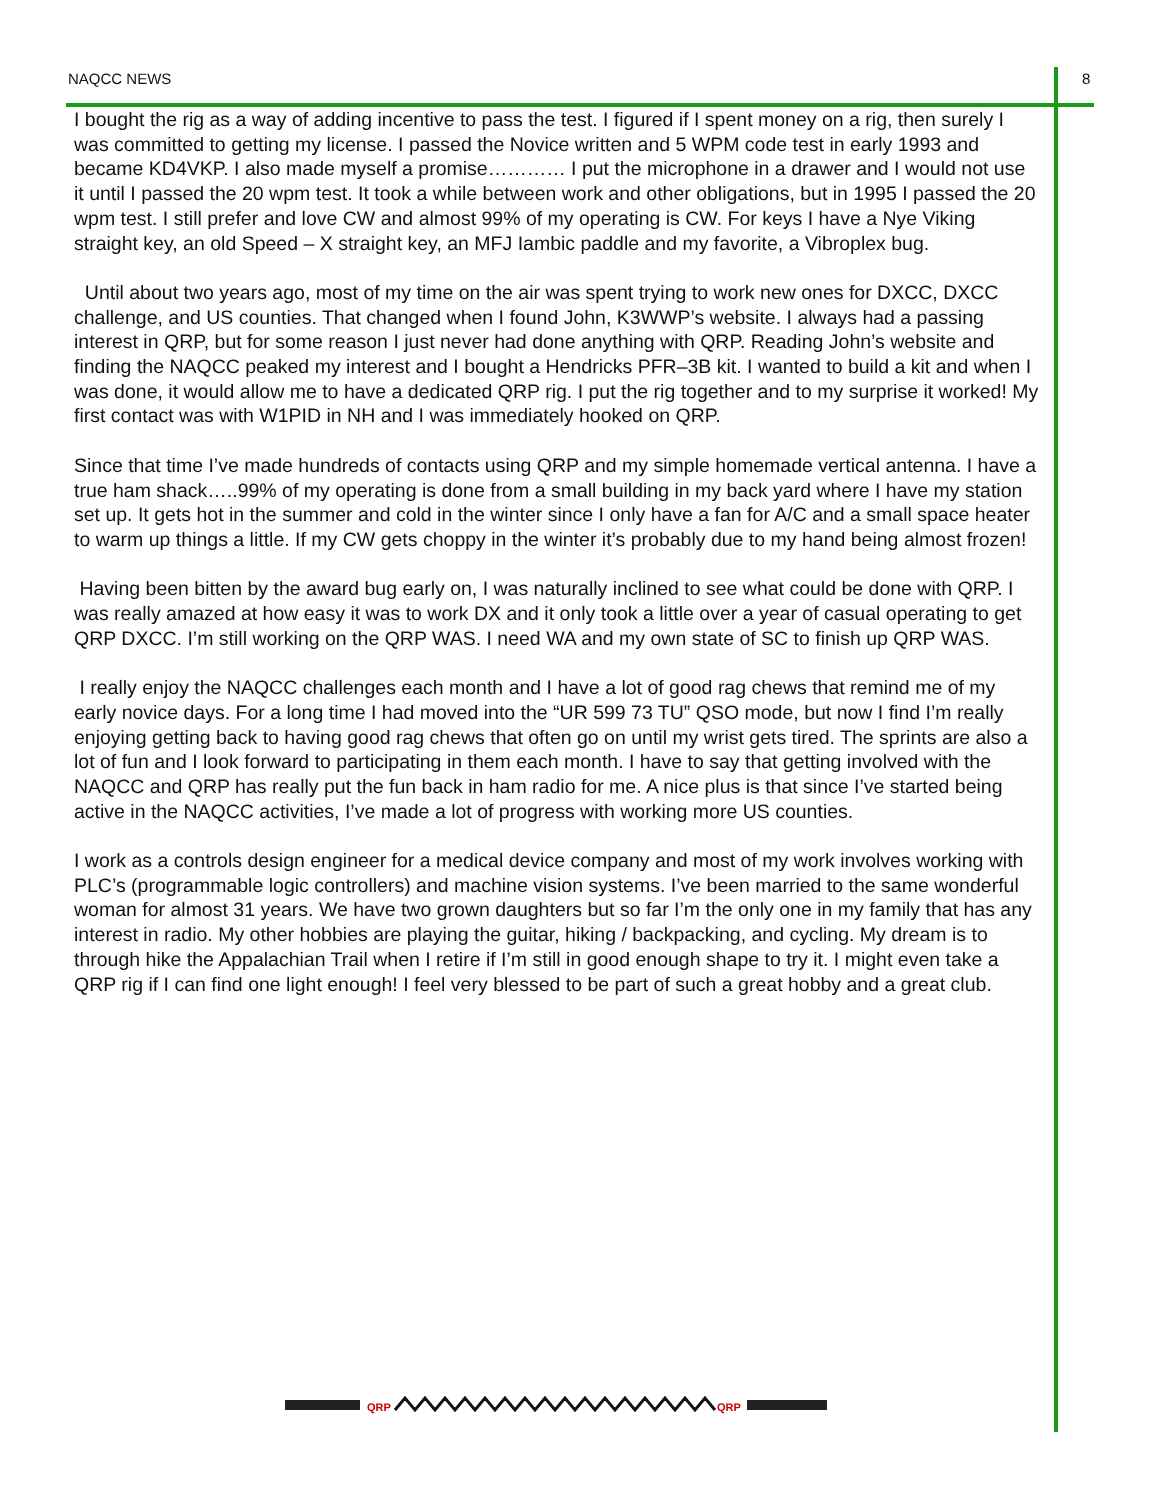NAQCC NEWS 8
I bought the rig as a way of adding incentive to pass the test. I figured if I spent money on a rig, then surely I was committed to getting my license. I passed the Novice written and 5 WPM code test in early 1993 and became KD4VKP. I also made myself a promise………… I put the microphone in a drawer and I would not use it until I passed the 20 wpm test. It took a while between work and other obligations, but in 1995 I passed the 20 wpm test. I still prefer and love CW and almost 99% of my operating is CW. For keys I have a Nye Viking straight key, an old Speed – X straight key, an MFJ Iambic paddle and my favorite, a Vibroplex bug.
Until about two years ago, most of my time on the air was spent trying to work new ones for DXCC, DXCC challenge, and US counties. That changed when I found John, K3WWP’s website. I always had a passing interest in QRP, but for some reason I just never had done anything with QRP. Reading John’s website and finding the NAQCC peaked my interest and I bought a Hendricks PFR–3B kit. I wanted to build a kit and when I was done, it would allow me to have a dedicated QRP rig. I put the rig together and to my surprise it worked! My first contact was with W1PID in NH and I was immediately hooked on QRP.
Since that time I’ve made hundreds of contacts using QRP and my simple homemade vertical antenna. I have a true ham shack…..99% of my operating is done from a small building in my back yard where I have my station set up. It gets hot in the summer and cold in the winter since I only have a fan for A/C and a small space heater to warm up things a little. If my CW gets choppy in the winter it’s probably due to my hand being almost frozen!
Having been bitten by the award bug early on, I was naturally inclined to see what could be done with QRP. I was really amazed at how easy it was to work DX and it only took a little over a year of casual operating to get QRP DXCC. I’m still working on the QRP WAS. I need WA and my own state of SC to finish up QRP WAS.
I really enjoy the NAQCC challenges each month and I have a lot of good rag chews that remind me of my early novice days. For a long time I had moved into the “UR 599 73 TU” QSO mode, but now I find I’m really enjoying getting back to having good rag chews that often go on until my wrist gets tired. The sprints are also a lot of fun and I look forward to participating in them each month. I have to say that getting involved with the NAQCC and QRP has really put the fun back in ham radio for me. A nice plus is that since I’ve started being active in the NAQCC activities, I’ve made a lot of progress with working more US counties.
I work as a controls design engineer for a medical device company and most of my work involves working with PLC’s (programmable logic controllers) and machine vision systems. I’ve been married to the same wonderful woman for almost 31 years. We have two grown daughters but so far I’m the only one in my family that has any interest in radio. My other hobbies are playing the guitar, hiking / backpacking, and cycling. My dream is to through hike the Appalachian Trail when I retire if I’m still in good enough shape to try it. I might even take a QRP rig if I can find one light enough! I feel very blessed to be part of such a great hobby and a great club.
QRP
QRP